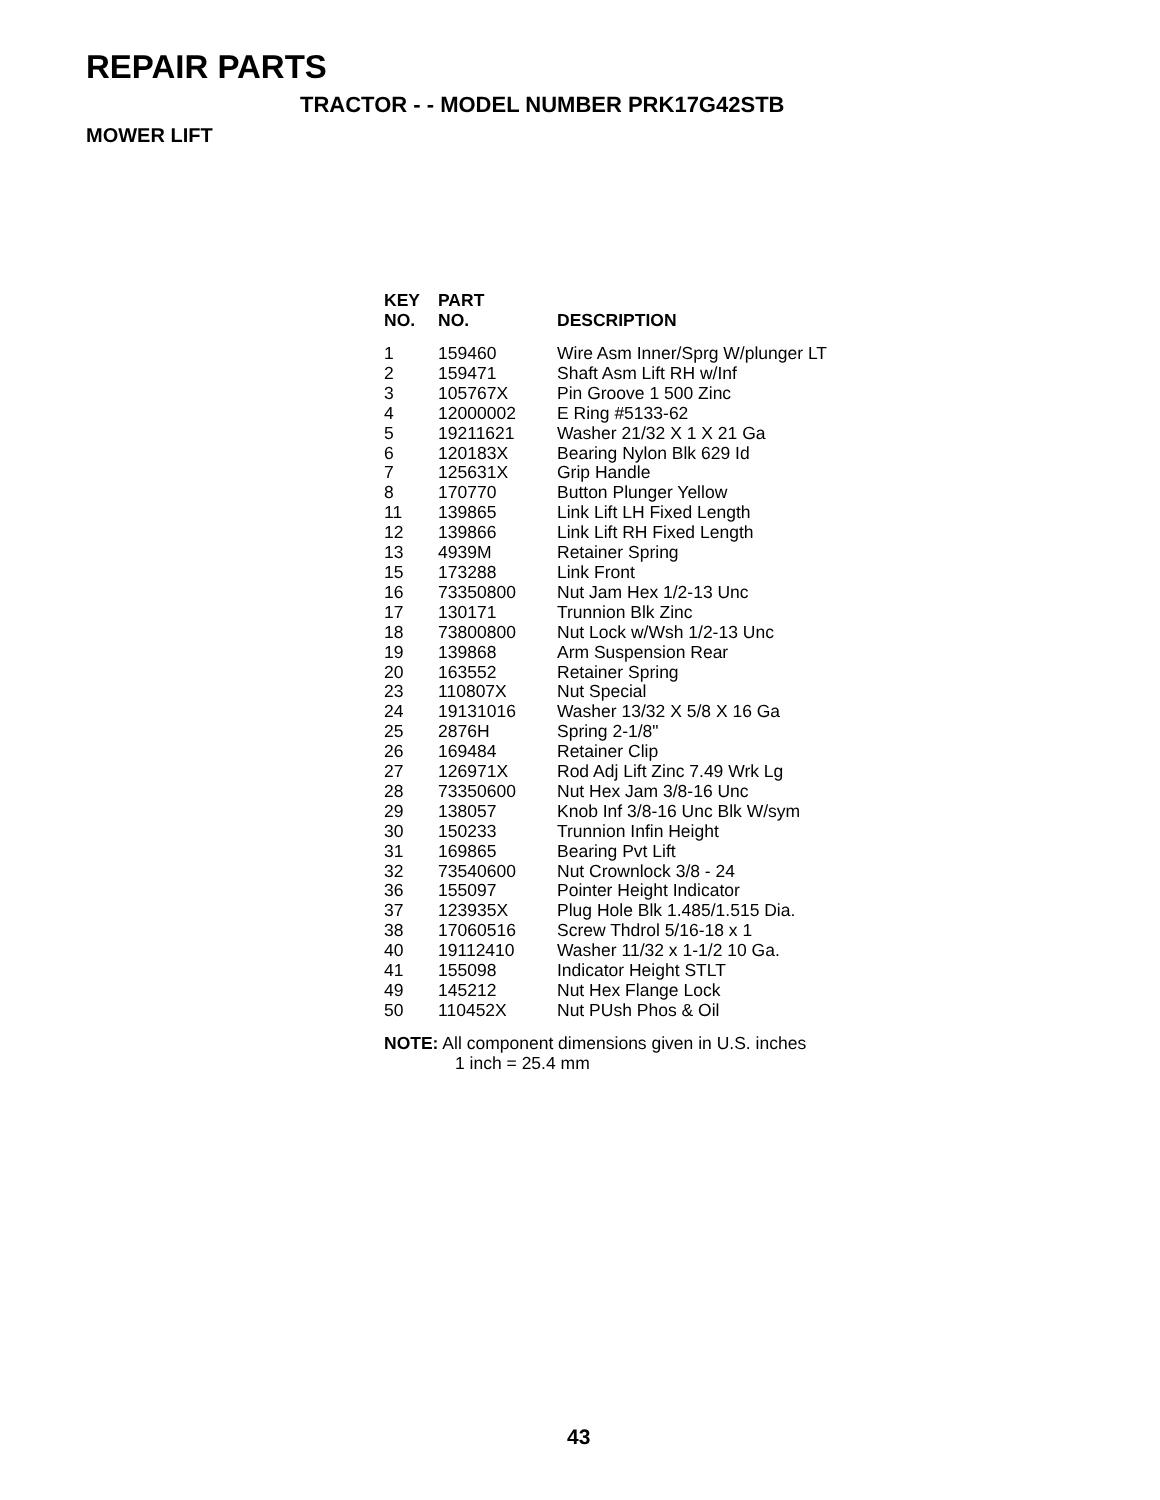REPAIR PARTS
TRACTOR - - MODEL NUMBER PRK17G42STB
MOWER LIFT
| KEY NO. | PART NO. | DESCRIPTION |
| --- | --- | --- |
| 1 | 159460 | Wire Asm Inner/Sprg W/plunger LT |
| 2 | 159471 | Shaft Asm Lift RH w/Inf |
| 3 | 105767X | Pin Groove 1 500 Zinc |
| 4 | 12000002 | E Ring #5133-62 |
| 5 | 19211621 | Washer 21/32 X 1 X 21 Ga |
| 6 | 120183X | Bearing Nylon Blk 629 Id |
| 7 | 125631X | Grip Handle |
| 8 | 170770 | Button Plunger Yellow |
| 11 | 139865 | Link Lift LH Fixed Length |
| 12 | 139866 | Link Lift RH Fixed Length |
| 13 | 4939M | Retainer Spring |
| 15 | 173288 | Link Front |
| 16 | 73350800 | Nut Jam Hex 1/2-13 Unc |
| 17 | 130171 | Trunnion Blk Zinc |
| 18 | 73800800 | Nut Lock w/Wsh 1/2-13 Unc |
| 19 | 139868 | Arm Suspension Rear |
| 20 | 163552 | Retainer Spring |
| 23 | 110807X | Nut Special |
| 24 | 19131016 | Washer 13/32 X 5/8 X 16 Ga |
| 25 | 2876H | Spring 2-1/8" |
| 26 | 169484 | Retainer Clip |
| 27 | 126971X | Rod Adj Lift Zinc 7.49 Wrk Lg |
| 28 | 73350600 | Nut Hex Jam 3/8-16 Unc |
| 29 | 138057 | Knob Inf 3/8-16 Unc Blk W/sym |
| 30 | 150233 | Trunnion Infin Height |
| 31 | 169865 | Bearing Pvt Lift |
| 32 | 73540600 | Nut Crownlock 3/8 - 24 |
| 36 | 155097 | Pointer Height Indicator |
| 37 | 123935X | Plug Hole Blk 1.485/1.515 Dia. |
| 38 | 17060516 | Screw Thdrol 5/16-18 x 1 |
| 40 | 19112410 | Washer 11/32 x 1-1/2 10 Ga. |
| 41 | 155098 | Indicator Height STLT |
| 49 | 145212 | Nut Hex Flange Lock |
| 50 | 110452X | Nut PUsh Phos & Oil |
NOTE: All component dimensions given in U.S. inches
1 inch = 25.4 mm
43